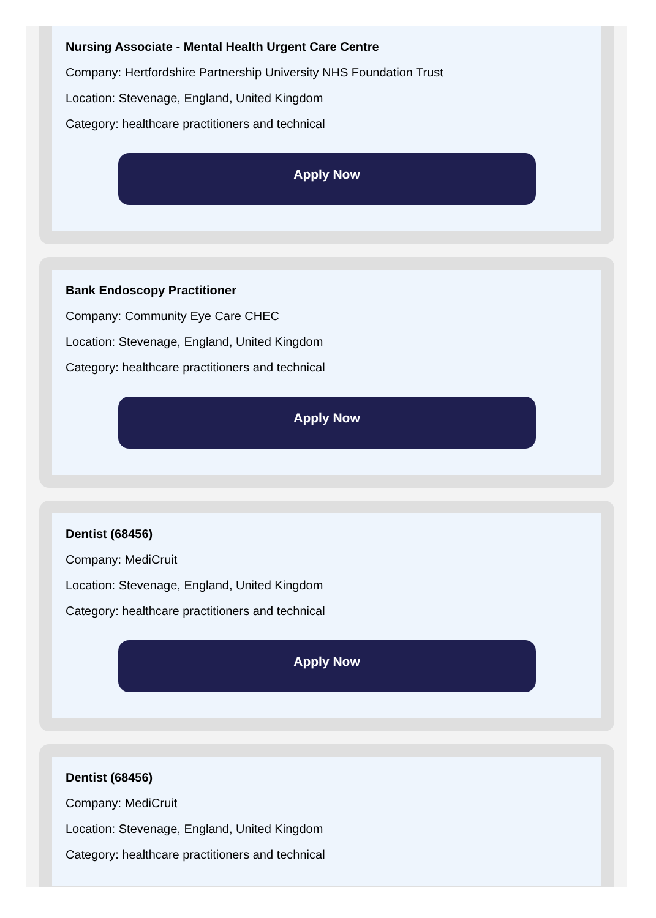Nursing Associate - Mental Health Urgent Care Centre
Company: Hertfordshire Partnership University NHS Foundation Trust
Location: Stevenage, England, United Kingdom
Category: healthcare practitioners and technical
Apply Now
Bank Endoscopy Practitioner
Company: Community Eye Care CHEC
Location: Stevenage, England, United Kingdom
Category: healthcare practitioners and technical
Apply Now
Dentist (68456)
Company: MediCruit
Location: Stevenage, England, United Kingdom
Category: healthcare practitioners and technical
Apply Now
Dentist (68456)
Company: MediCruit
Location: Stevenage, England, United Kingdom
Category: healthcare practitioners and technical